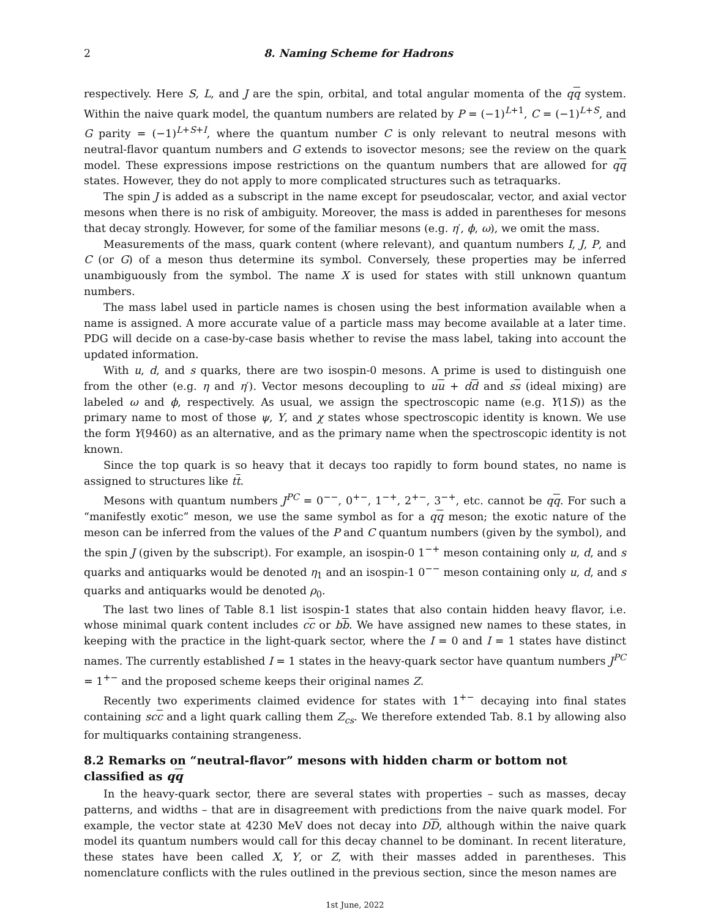2 8. Naming Scheme for Hadrons
respectively. Here S, L, and J are the spin, orbital, and total angular momenta of the qq system. Within the naive quark model, the quantum numbers are related by P = (−1)<sup>L+1</sup>, C = (−1)<sup>L+S</sup>, and G parity = (−1)<sup>L+S+I</sup>, where the quantum number C is only relevant to neutral mesons with neutral-flavor quantum numbers and G extends to isovector mesons; see the review on the quark model. These expressions impose restrictions on the quantum numbers that are allowed for qq states. However, they do not apply to more complicated structures such as tetraquarks.
The spin J is added as a subscript in the name except for pseudoscalar, vector, and axial vector mesons when there is no risk of ambiguity. Moreover, the mass is added in parentheses for mesons that decay strongly. However, for some of the familiar mesons (e.g. η′, ϕ, ω), we omit the mass.
Measurements of the mass, quark content (where relevant), and quantum numbers I, J, P, and C (or G) of a meson thus determine its symbol. Conversely, these properties may be inferred unambiguously from the symbol. The name X is used for states with still unknown quantum numbers.
The mass label used in particle names is chosen using the best information available when a name is assigned. A more accurate value of a particle mass may become available at a later time. PDG will decide on a case-by-case basis whether to revise the mass label, taking into account the updated information.
With u, d, and s quarks, there are two isospin-0 mesons. A prime is used to distinguish one from the other (e.g. η and η′). Vector mesons decoupling to uu + dd and ss (ideal mixing) are labeled ω and ϕ, respectively. As usual, we assign the spectroscopic name (e.g. Υ(1S)) as the primary name to most of those ψ, Υ, and χ states whose spectroscopic identity is known. We use the form Υ(9460) as an alternative, and as the primary name when the spectroscopic identity is not known.
Since the top quark is so heavy that it decays too rapidly to form bound states, no name is assigned to structures like tt.
Mesons with quantum numbers J<sup>PC</sup> = 0<sup>−−</sup>, 0<sup>+−</sup>, 1<sup>−+</sup>, 2<sup>+−</sup>, 3<sup>−+</sup>, etc. cannot be qq. For such a “manifestly exotic” meson, we use the same symbol as for a qq meson; the exotic nature of the meson can be inferred from the values of the P and C quantum numbers (given by the symbol), and the spin J (given by the subscript). For example, an isospin-0 1<sup>−+</sup> meson containing only u, d, and s quarks and antiquarks would be denoted η<sub>1</sub> and an isospin-1 0<sup>−−</sup> meson containing only u, d, and s quarks and antiquarks would be denoted ρ<sub>0</sub>.
The last two lines of Table 8.1 list isospin-1 states that also contain hidden heavy flavor, i.e. whose minimal quark content includes cc or bb. We have assigned new names to these states, in keeping with the practice in the light-quark sector, where the I = 0 and I = 1 states have distinct names. The currently established I = 1 states in the heavy-quark sector have quantum numbers J<sup>PC</sup> = 1<sup>+−</sup> and the proposed scheme keeps their original names Z.
Recently two experiments claimed evidence for states with 1<sup>+−</sup> decaying into final states containing scc and a light quark calling them Z<sub>cs</sub>. We therefore extended Tab. 8.1 by allowing also for multiquarks containing strangeness.
8.2 Remarks on “neutral-flavor” mesons with hidden charm or bottom not classified as qq
In the heavy-quark sector, there are several states with properties – such as masses, decay patterns, and widths – that are in disagreement with predictions from the naive quark model. For example, the vector state at 4230 MeV does not decay into DD, although within the naive quark model its quantum numbers would call for this decay channel to be dominant. In recent literature, these states have been called X, Y, or Z, with their masses added in parentheses. This nomenclature conflicts with the rules outlined in the previous section, since the meson names are
1st June, 2022